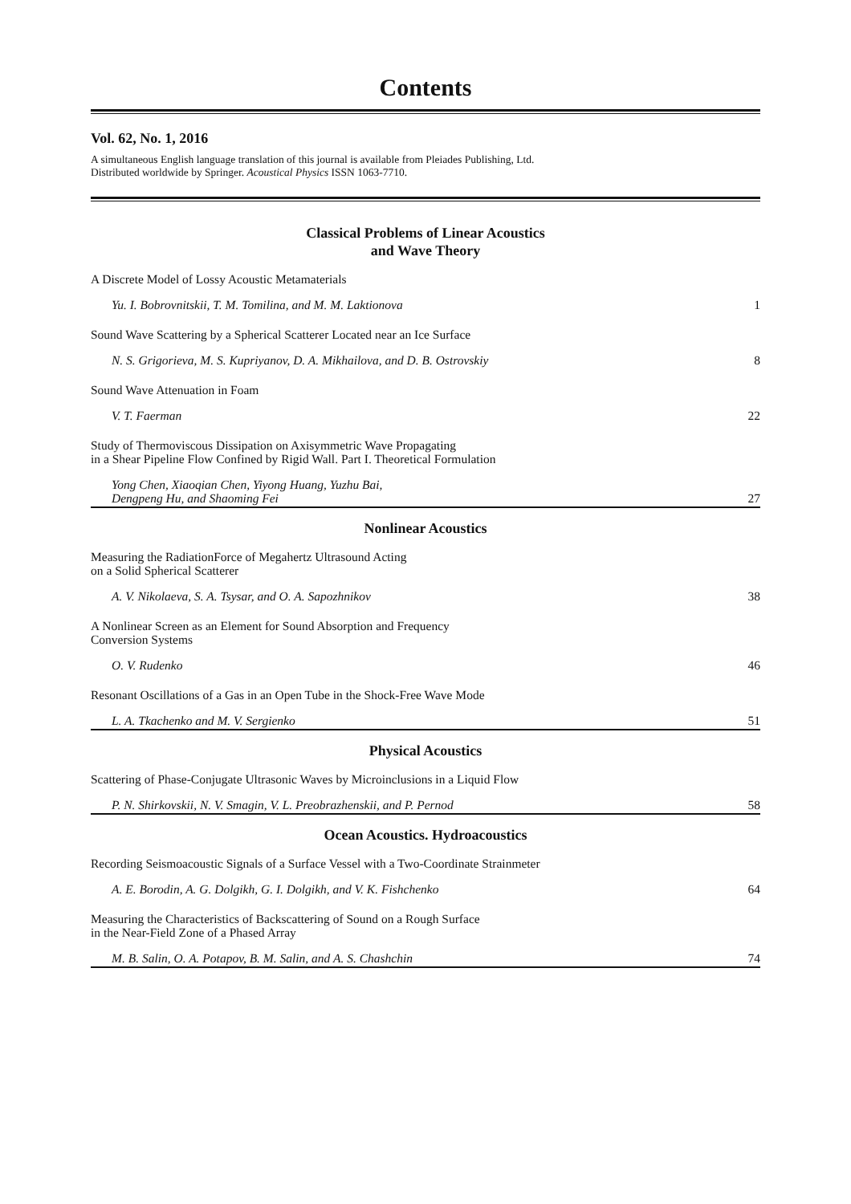Contents
Vol. 62, No. 1, 2016
A simultaneous English language translation of this journal is available from Pleiades Publishing, Ltd.
Distributed worldwide by Springer. Acoustical Physics ISSN 1063-7710.
Classical Problems of Linear Acoustics
and Wave Theory
A Discrete Model of Lossy Acoustic Metamaterials
Yu. I. Bobrovnitskii, T. M. Tomilina, and M. M. Laktionova 1
Sound Wave Scattering by a Spherical Scatterer Located near an Ice Surface
N. S. Grigorieva, M. S. Kupriyanov, D. A. Mikhailova, and D. B. Ostrovskiy 8
Sound Wave Attenuation in Foam
V. T. Faerman 22
Study of Thermoviscous Dissipation on Axisymmetric Wave Propagating
in a Shear Pipeline Flow Confined by Rigid Wall. Part I. Theoretical Formulation
Yong Chen, Xiaoqian Chen, Yiyong Huang, Yuzhu Bai,
Dengpeng Hu, and Shaoming Fei 27
Nonlinear Acoustics
Measuring the RadiationForce of Megahertz Ultrasound Acting
on a Solid Spherical Scatterer
A. V. Nikolaeva, S. A. Tsysar, and O. A. Sapozhnikov 38
A Nonlinear Screen as an Element for Sound Absorption and Frequency
Conversion Systems
O. V. Rudenko 46
Resonant Oscillations of a Gas in an Open Tube in the Shock-Free Wave Mode
L. A. Tkachenko and M. V. Sergienko 51
Physical Acoustics
Scattering of Phase-Conjugate Ultrasonic Waves by Microinclusions in a Liquid Flow
P. N. Shirkovskii, N. V. Smagin, V. L. Preobrazhenskii, and P. Pernod 58
Ocean Acoustics. Hydroacoustics
Recording Seismoacoustic Signals of a Surface Vessel with a Two-Coordinate Strainmeter
A. E. Borodin, A. G. Dolgikh, G. I. Dolgikh, and V. K. Fishchenko 64
Measuring the Characteristics of Backscattering of Sound on a Rough Surface
in the Near-Field Zone of a Phased Array
M. B. Salin, O. A. Potapov, B. M. Salin, and A. S. Chashchin 74